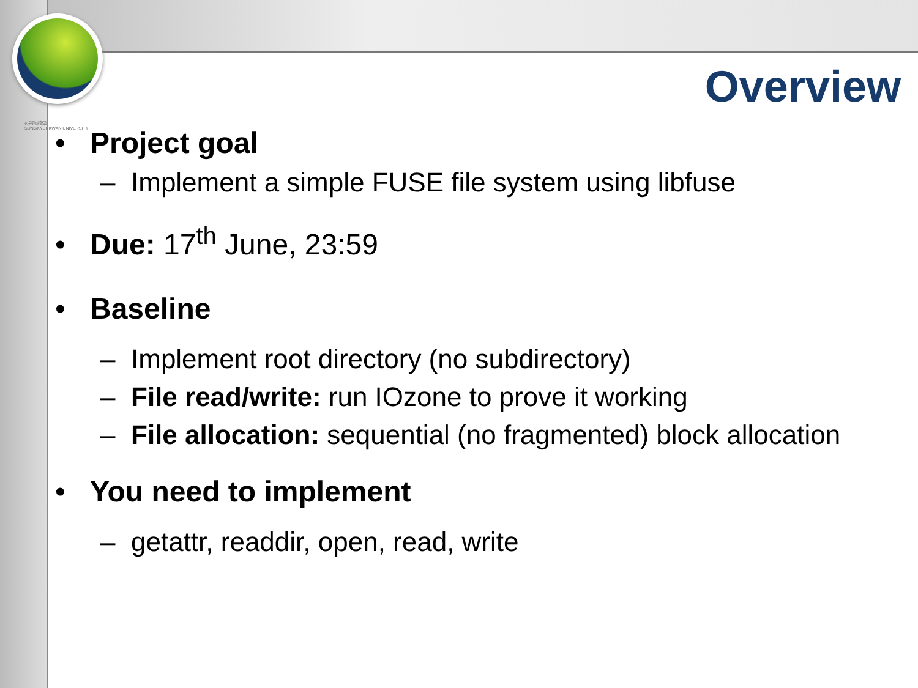성균관대학교
SUNGKYUNKWAN UNIVERSITY
Overview
• Project goal
– Implement a simple FUSE file system using libfuse
• Due: 17<sup>th</sup> June, 23:59
• Baseline
– Implement root directory (no subdirectory)
– File read/write: run IOzone to prove it working
– File allocation: sequential (no fragmented) block allocation
• You need to implement
– getattr, readdir, open, read, write